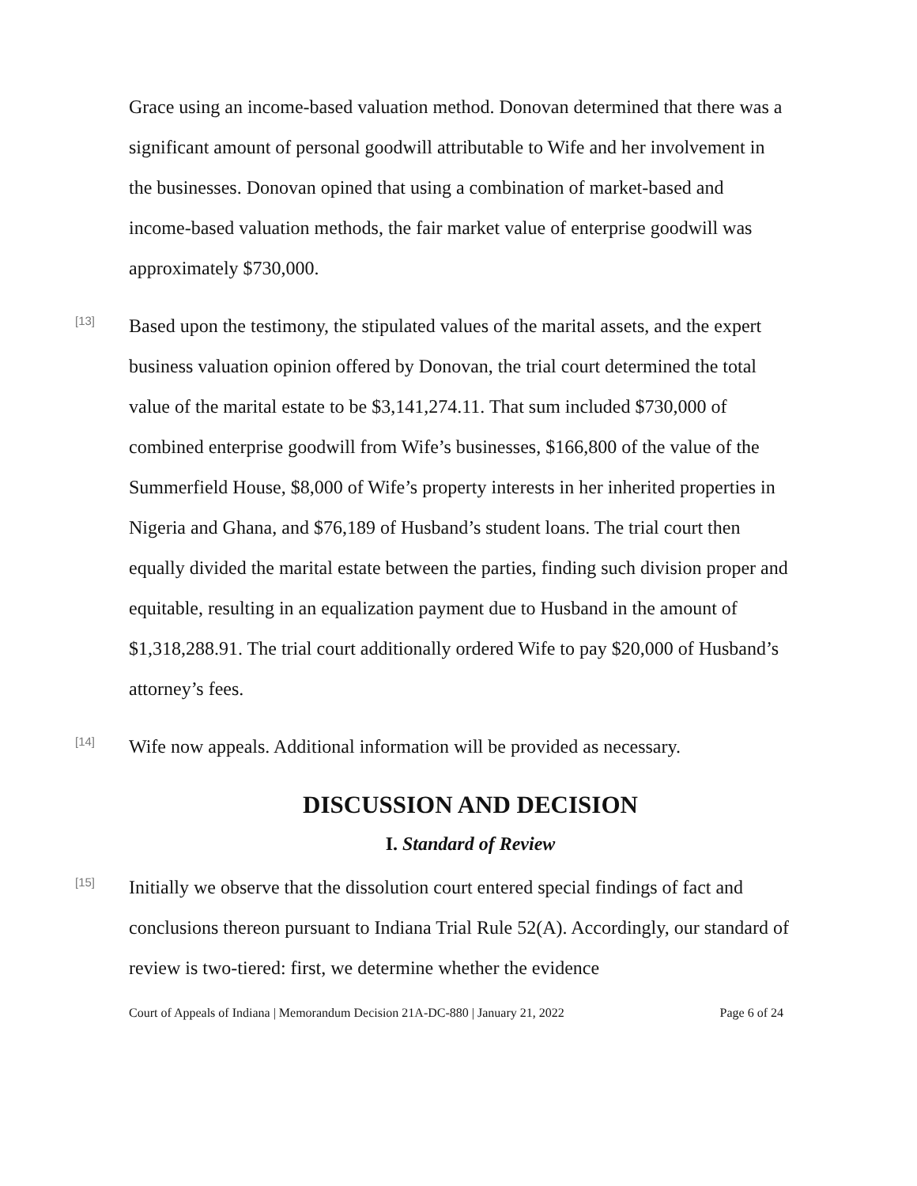Grace using an income-based valuation method. Donovan determined that there was a significant amount of personal goodwill attributable to Wife and her involvement in the businesses. Donovan opined that using a combination of market-based and income-based valuation methods, the fair market value of enterprise goodwill was approximately $730,000.
[13]
Based upon the testimony, the stipulated values of the marital assets, and the expert business valuation opinion offered by Donovan, the trial court determined the total value of the marital estate to be $3,141,274.11. That sum included $730,000 of combined enterprise goodwill from Wife’s businesses, $166,800 of the value of the Summerfield House, $8,000 of Wife’s property interests in her inherited properties in Nigeria and Ghana, and $76,189 of Husband’s student loans. The trial court then equally divided the marital estate between the parties, finding such division proper and equitable, resulting in an equalization payment due to Husband in the amount of $1,318,288.91. The trial court additionally ordered Wife to pay $20,000 of Husband’s attorney’s fees.
[14]
Wife now appeals. Additional information will be provided as necessary.
DISCUSSION AND DECISION
I. Standard of Review
[15]
Initially we observe that the dissolution court entered special findings of fact and conclusions thereon pursuant to Indiana Trial Rule 52(A). Accordingly, our standard of review is two-tiered: first, we determine whether the evidence
Court of Appeals of Indiana | Memorandum Decision 21A-DC-880 | January 21, 2022 Page 6 of 24